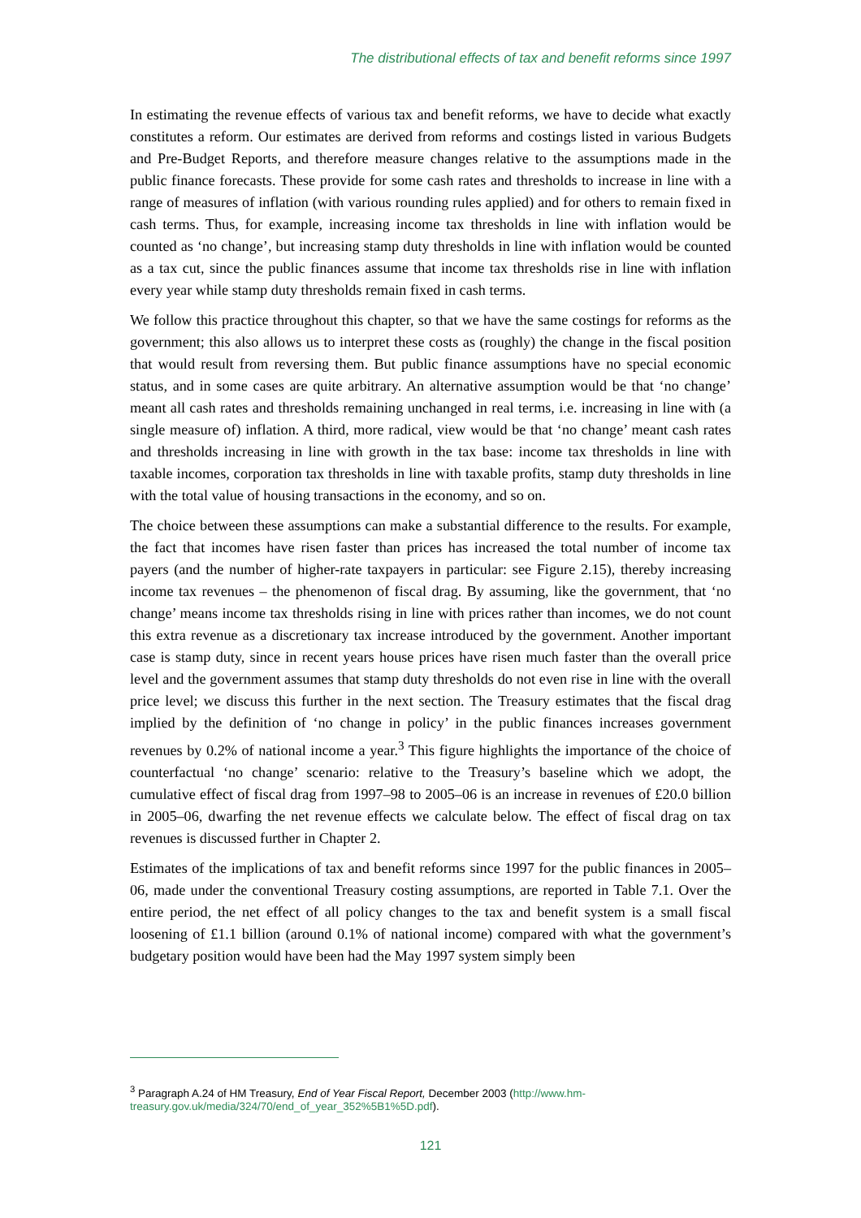The distributional effects of tax and benefit reforms since 1997
In estimating the revenue effects of various tax and benefit reforms, we have to decide what exactly constitutes a reform. Our estimates are derived from reforms and costings listed in various Budgets and Pre-Budget Reports, and therefore measure changes relative to the assumptions made in the public finance forecasts. These provide for some cash rates and thresholds to increase in line with a range of measures of inflation (with various rounding rules applied) and for others to remain fixed in cash terms. Thus, for example, increasing income tax thresholds in line with inflation would be counted as ‘no change’, but increasing stamp duty thresholds in line with inflation would be counted as a tax cut, since the public finances assume that income tax thresholds rise in line with inflation every year while stamp duty thresholds remain fixed in cash terms.
We follow this practice throughout this chapter, so that we have the same costings for reforms as the government; this also allows us to interpret these costs as (roughly) the change in the fiscal position that would result from reversing them. But public finance assumptions have no special economic status, and in some cases are quite arbitrary. An alternative assumption would be that ‘no change’ meant all cash rates and thresholds remaining unchanged in real terms, i.e. increasing in line with (a single measure of) inflation. A third, more radical, view would be that ‘no change’ meant cash rates and thresholds increasing in line with growth in the tax base: income tax thresholds in line with taxable incomes, corporation tax thresholds in line with taxable profits, stamp duty thresholds in line with the total value of housing transactions in the economy, and so on.
The choice between these assumptions can make a substantial difference to the results. For example, the fact that incomes have risen faster than prices has increased the total number of income tax payers (and the number of higher-rate taxpayers in particular: see Figure 2.15), thereby increasing income tax revenues – the phenomenon of fiscal drag. By assuming, like the government, that ‘no change’ means income tax thresholds rising in line with prices rather than incomes, we do not count this extra revenue as a discretionary tax increase introduced by the government. Another important case is stamp duty, since in recent years house prices have risen much faster than the overall price level and the government assumes that stamp duty thresholds do not even rise in line with the overall price level; we discuss this further in the next section. The Treasury estimates that the fiscal drag implied by the definition of ‘no change in policy’ in the public finances increases government revenues by 0.2% of national income a year.<sup>3</sup> This figure highlights the importance of the choice of counterfactual ‘no change’ scenario: relative to the Treasury’s baseline which we adopt, the cumulative effect of fiscal drag from 1997–98 to 2005–06 is an increase in revenues of £20.0 billion in 2005–06, dwarfing the net revenue effects we calculate below. The effect of fiscal drag on tax revenues is discussed further in Chapter 2.
Estimates of the implications of tax and benefit reforms since 1997 for the public finances in 2005–06, made under the conventional Treasury costing assumptions, are reported in Table 7.1. Over the entire period, the net effect of all policy changes to the tax and benefit system is a small fiscal loosening of £1.1 billion (around 0.1% of national income) compared with what the government’s budgetary position would have been had the May 1997 system simply been
<sup>3</sup> Paragraph A.24 of HM Treasury, End of Year Fiscal Report, December 2003 (http://www.hm-treasury.gov.uk/media/324/70/end_of_year_352%5B1%5D.pdf).
121